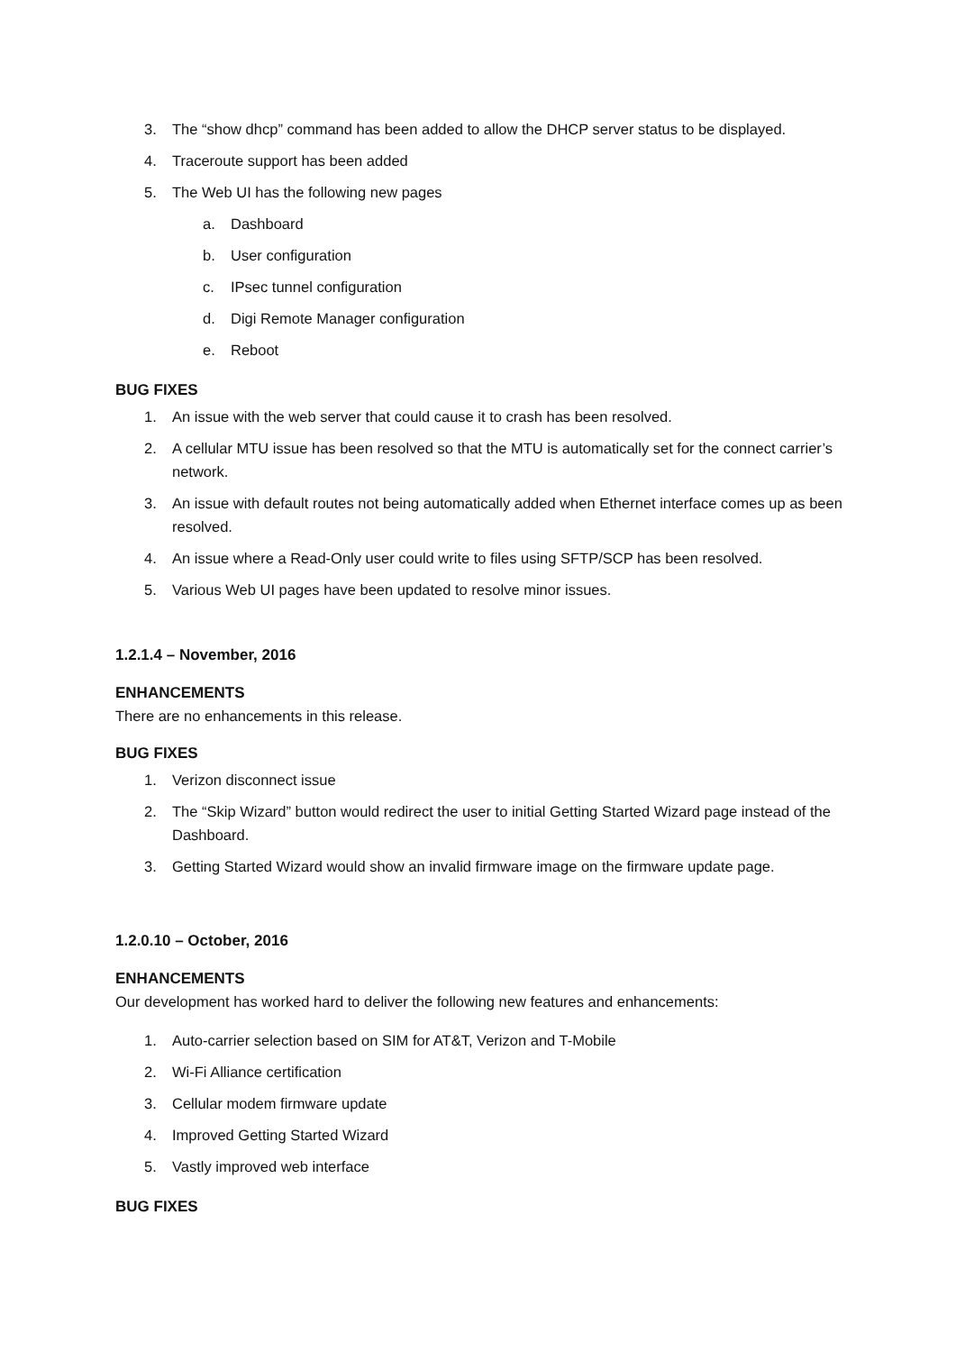3. The “show dhcp” command has been added to allow the DHCP server status to be displayed.
4. Traceroute support has been added
5. The Web UI has the following new pages
a. Dashboard
b. User configuration
c. IPsec tunnel configuration
d. Digi Remote Manager configuration
e. Reboot
BUG FIXES
1. An issue with the web server that could cause it to crash has been resolved.
2. A cellular MTU issue has been resolved so that the MTU is automatically set for the connect carrier’s network.
3. An issue with default routes not being automatically added when Ethernet interface comes up as been resolved.
4. An issue where a Read-Only user could write to files using SFTP/SCP has been resolved.
5. Various Web UI pages have been updated to resolve minor issues.
1.2.1.4 – November, 2016
ENHANCEMENTS
There are no enhancements in this release.
BUG FIXES
1. Verizon disconnect issue
2. The “Skip Wizard” button would redirect the user to initial Getting Started Wizard page instead of the Dashboard.
3. Getting Started Wizard would show an invalid firmware image on the firmware update page.
1.2.0.10 – October, 2016
ENHANCEMENTS
Our development has worked hard to deliver the following new features and enhancements:
1. Auto-carrier selection based on SIM for AT&T, Verizon and T-Mobile
2. Wi-Fi Alliance certification
3. Cellular modem firmware update
4. Improved Getting Started Wizard
5. Vastly improved web interface
BUG FIXES